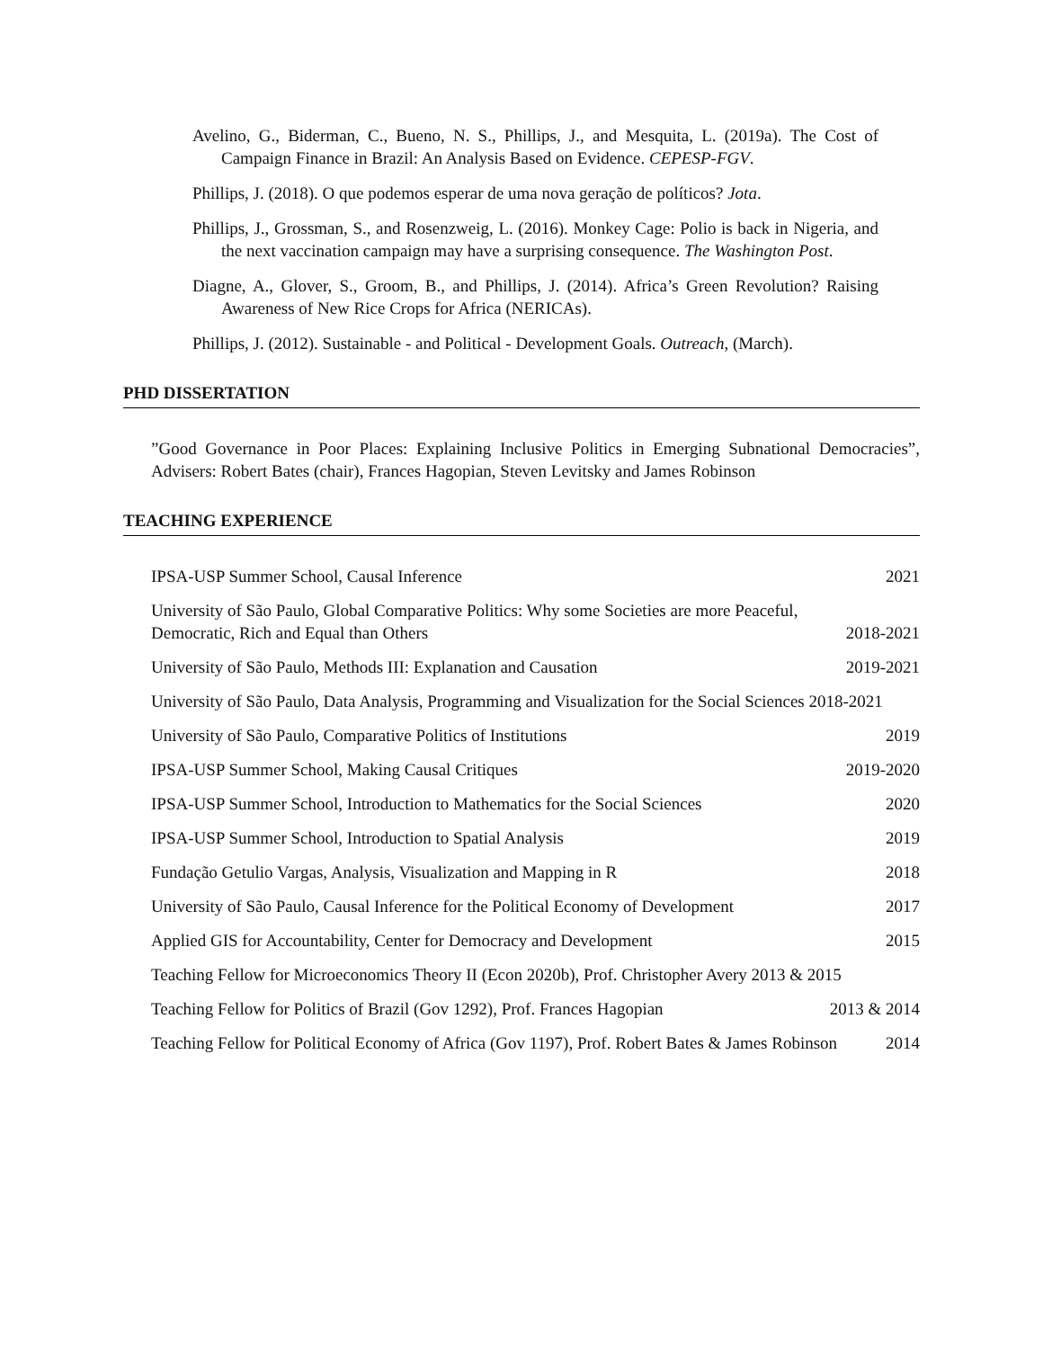Avelino, G., Biderman, C., Bueno, N. S., Phillips, J., and Mesquita, L. (2019a). The Cost of Campaign Finance in Brazil: An Analysis Based on Evidence. CEPESP-FGV.
Phillips, J. (2018). O que podemos esperar de uma nova geração de políticos? Jota.
Phillips, J., Grossman, S., and Rosenzweig, L. (2016). Monkey Cage: Polio is back in Nigeria, and the next vaccination campaign may have a surprising consequence. The Washington Post.
Diagne, A., Glover, S., Groom, B., and Phillips, J. (2014). Africa’s Green Revolution? Raising Awareness of New Rice Crops for Africa (NERICAs).
Phillips, J. (2012). Sustainable - and Political - Development Goals. Outreach, (March).
PHD DISSERTATION
”Good Governance in Poor Places: Explaining Inclusive Politics in Emerging Subnational Democracies”, Advisers: Robert Bates (chair), Frances Hagopian, Steven Levitsky and James Robinson
TEACHING EXPERIENCE
IPSA-USP Summer School, Causal Inference 2021
University of São Paulo, Global Comparative Politics: Why some Societies are more Peaceful, Democratic, Rich and Equal than Others 2018-2021
University of São Paulo, Methods III: Explanation and Causation 2019-2021
University of São Paulo, Data Analysis, Programming and Visualization for the Social Sciences 2018-2021
University of São Paulo, Comparative Politics of Institutions 2019
IPSA-USP Summer School, Making Causal Critiques 2019-2020
IPSA-USP Summer School, Introduction to Mathematics for the Social Sciences 2020
IPSA-USP Summer School, Introduction to Spatial Analysis 2019
Fundação Getulio Vargas, Analysis, Visualization and Mapping in R 2018
University of São Paulo, Causal Inference for the Political Economy of Development 2017
Applied GIS for Accountability, Center for Democracy and Development 2015
Teaching Fellow for Microeconomics Theory II (Econ 2020b), Prof. Christopher Avery 2013 & 2015
Teaching Fellow for Politics of Brazil (Gov 1292), Prof. Frances Hagopian 2013 & 2014
Teaching Fellow for Political Economy of Africa (Gov 1197), Prof. Robert Bates & James Robinson 2014